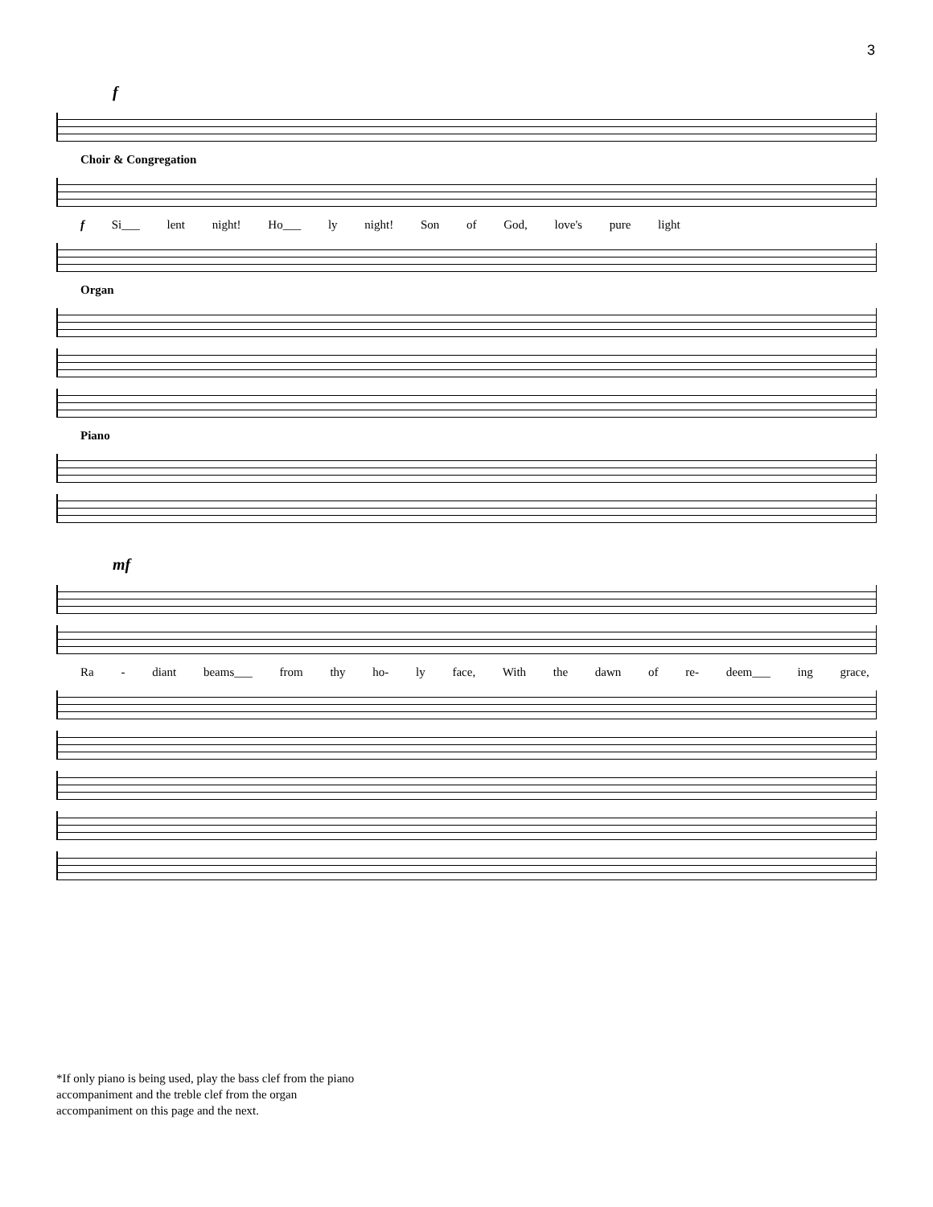3
f
Choir & Congregation
f Si___ lent night! Ho___ ly night! Son of God, love's pure light
Organ
Piano
mf
Ra - diant beams___ from thy ho- ly face, With the dawn of re- deem___ ing grace,
*If only piano is being used, play the bass clef from the piano accompaniment and the treble clef from the organ accompaniment on this page and the next.